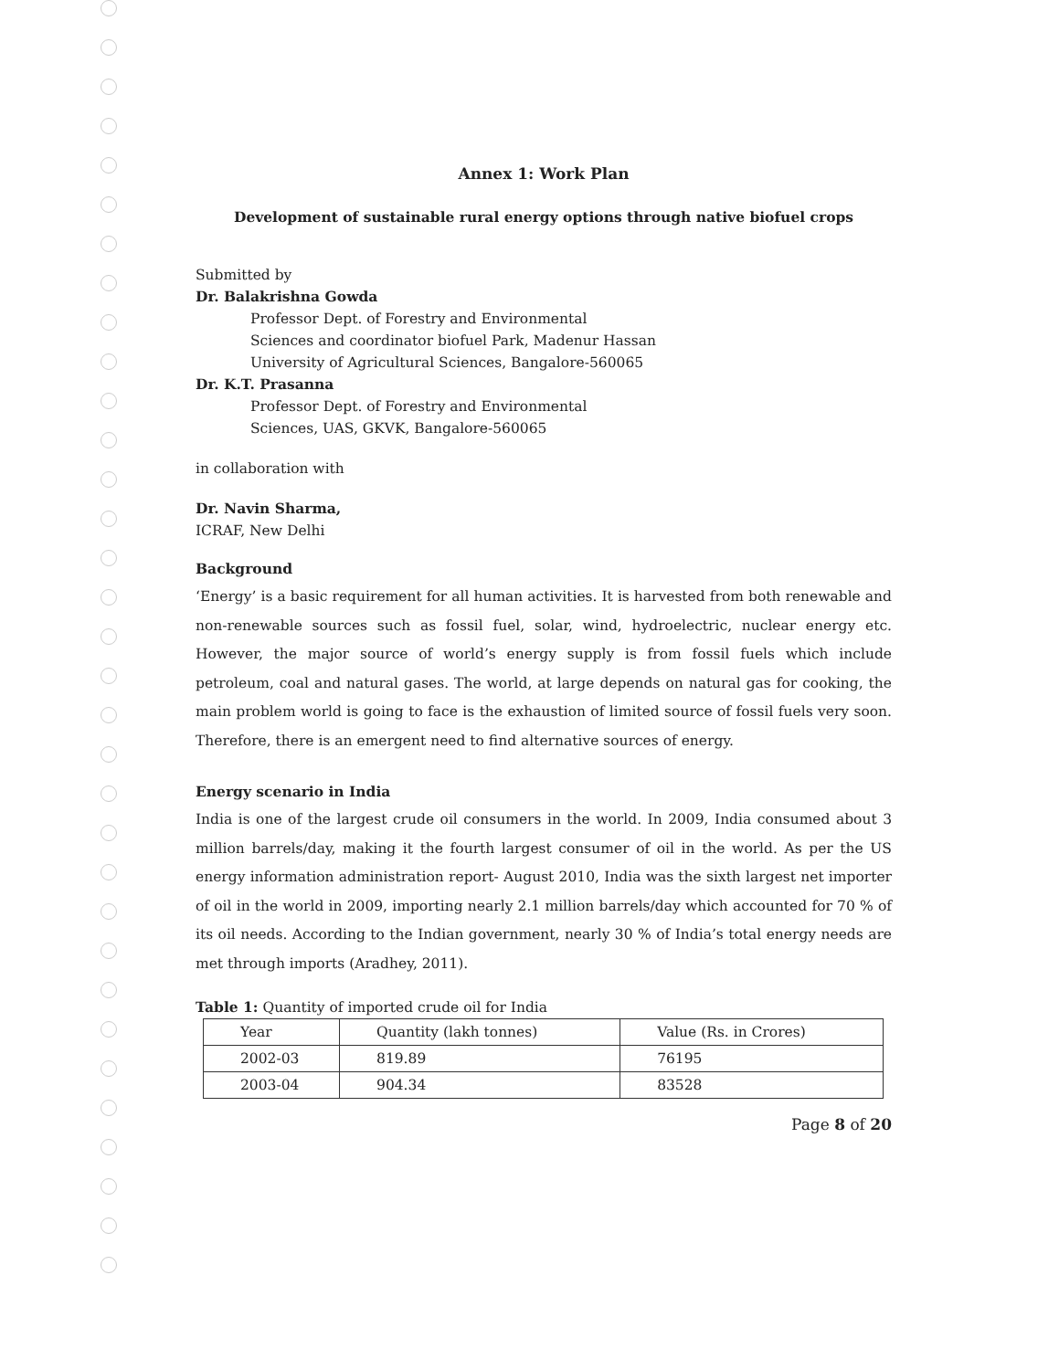Annex 1: Work Plan
Development of sustainable rural energy options through native biofuel crops
Submitted by
Dr. Balakrishna Gowda
Professor Dept. of Forestry and Environmental
Sciences and coordinator biofuel Park, Madenur Hassan
University of Agricultural Sciences, Bangalore-560065
Dr. K.T. Prasanna
Professor Dept. of Forestry and Environmental
Sciences, UAS, GKVK, Bangalore-560065
in collaboration with
Dr. Navin Sharma,
ICRAF, New Delhi
Background
‘Energy’ is a basic requirement for all human activities. It is harvested from both renewable and non-renewable sources such as fossil fuel, solar, wind, hydroelectric, nuclear energy etc. However, the major source of world’s energy supply is from fossil fuels which include petroleum, coal and natural gases. The world, at large depends on natural gas for cooking, the main problem world is going to face is the exhaustion of limited source of fossil fuels very soon. Therefore, there is an emergent need to find alternative sources of energy.
Energy scenario in India
India is one of the largest crude oil consumers in the world. In 2009, India consumed about 3 million barrels/day, making it the fourth largest consumer of oil in the world. As per the US energy information administration report- August 2010, India was the sixth largest net importer of oil in the world in 2009, importing nearly 2.1 million barrels/day which accounted for 70 % of its oil needs. According to the Indian government, nearly 30 % of India’s total energy needs are met through imports (Aradhey, 2011).
Table 1: Quantity of imported crude oil for India
| Year | Quantity (lakh tonnes) | Value (Rs. in Crores) |
| 2002-03 | 819.89 | 76195 |
| 2003-04 | 904.34 | 83528 |
Page 8 of 20